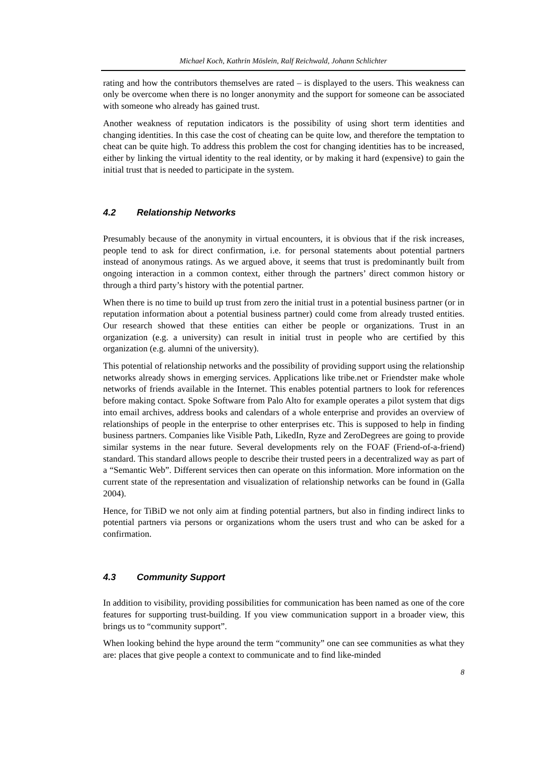Michael Koch, Kathrin Möslein, Ralf Reichwald, Johann Schlichter
rating and how the contributors themselves are rated – is displayed to the users. This weakness can only be overcome when there is no longer anonymity and the support for someone can be associated with someone who already has gained trust.
Another weakness of reputation indicators is the possibility of using short term identities and changing identities. In this case the cost of cheating can be quite low, and therefore the temptation to cheat can be quite high. To address this problem the cost for changing identities has to be increased, either by linking the virtual identity to the real identity, or by making it hard (expensive) to gain the initial trust that is needed to participate in the system.
4.2 Relationship Networks
Presumably because of the anonymity in virtual encounters, it is obvious that if the risk increases, people tend to ask for direct confirmation, i.e. for personal statements about potential partners instead of anonymous ratings. As we argued above, it seems that trust is predominantly built from ongoing interaction in a common context, either through the partners’ direct common history or through a third party’s history with the potential partner.
When there is no time to build up trust from zero the initial trust in a potential business partner (or in reputation information about a potential business partner) could come from already trusted entities. Our research showed that these entities can either be people or organizations. Trust in an organization (e.g. a university) can result in initial trust in people who are certified by this organization (e.g. alumni of the university).
This potential of relationship networks and the possibility of providing support using the relationship networks already shows in emerging services. Applications like tribe.net or Friendster make whole networks of friends available in the Internet. This enables potential partners to look for references before making contact. Spoke Software from Palo Alto for example operates a pilot system that digs into email archives, address books and calendars of a whole enterprise and provides an overview of relationships of people in the enterprise to other enterprises etc. This is supposed to help in finding business partners. Companies like Visible Path, LikedIn, Ryze and ZeroDegrees are going to provide similar systems in the near future. Several developments rely on the FOAF (Friend-of-a-friend) standard. This standard allows people to describe their trusted peers in a decentralized way as part of a “Semantic Web”. Different services then can operate on this information. More information on the current state of the representation and visualization of relationship networks can be found in (Galla 2004).
Hence, for TiBiD we not only aim at finding potential partners, but also in finding indirect links to potential partners via persons or organizations whom the users trust and who can be asked for a confirmation.
4.3 Community Support
In addition to visibility, providing possibilities for communication has been named as one of the core features for supporting trust-building. If you view communication support in a broader view, this brings us to “community support”.
When looking behind the hype around the term “community” one can see communities as what they are: places that give people a context to communicate and to find like-minded
8